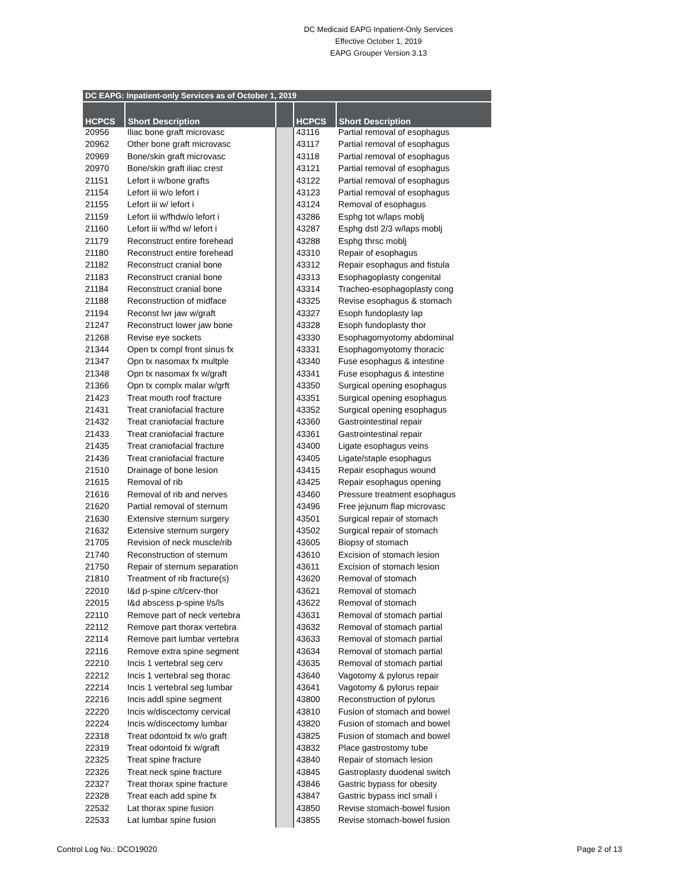DC Medicaid EAPG Inpatient-Only Services
Effective October 1, 2019
EAPG Grouper Version 3.13
| DC EAPG: Inpatient-only Services as of October 1, 2019 | | | | |
| --- | --- | --- | --- | --- |
| HCPCS | Short Description | | HCPCS | Short Description |
| 20956 | Iliac bone graft microvasc | | 43116 | Partial removal of esophagus |
| 20962 | Other bone graft microvasc | | 43117 | Partial removal of esophagus |
| 20969 | Bone/skin graft microvasc | | 43118 | Partial removal of esophagus |
| 20970 | Bone/skin graft iliac crest | | 43121 | Partial removal of esophagus |
| 21151 | Lefort ii w/bone grafts | | 43122 | Partial removal of esophagus |
| 21154 | Lefort iii w/o lefort i | | 43123 | Partial removal of esophagus |
| 21155 | Lefort iii w/ lefort i | | 43124 | Removal of esophagus |
| 21159 | Lefort iii w/fhdw/o lefort i | | 43286 | Esphg tot w/laps moblj |
| 21160 | Lefort iii w/fhd w/ lefort i | | 43287 | Esphg dstl 2/3 w/laps moblj |
| 21179 | Reconstruct entire forehead | | 43288 | Esphg thrsc moblj |
| 21180 | Reconstruct entire forehead | | 43310 | Repair of esophagus |
| 21182 | Reconstruct cranial bone | | 43312 | Repair esophagus and fistula |
| 21183 | Reconstruct cranial bone | | 43313 | Esophagoplasty congenital |
| 21184 | Reconstruct cranial bone | | 43314 | Tracheo-esophagoplasty cong |
| 21188 | Reconstruction of midface | | 43325 | Revise esophagus & stomach |
| 21194 | Reconst lwr jaw w/graft | | 43327 | Esoph fundoplasty lap |
| 21247 | Reconstruct lower jaw bone | | 43328 | Esoph fundoplasty thor |
| 21268 | Revise eye sockets | | 43330 | Esophagomyotomy abdominal |
| 21344 | Open tx compl front sinus fx | | 43331 | Esophagomyotomy thoracic |
| 21347 | Opn tx nasomax fx multple | | 43340 | Fuse esophagus & intestine |
| 21348 | Opn tx nasomax fx w/graft | | 43341 | Fuse esophagus & intestine |
| 21366 | Opn tx complx malar w/grft | | 43350 | Surgical opening esophagus |
| 21423 | Treat mouth roof fracture | | 43351 | Surgical opening esophagus |
| 21431 | Treat craniofacial fracture | | 43352 | Surgical opening esophagus |
| 21432 | Treat craniofacial fracture | | 43360 | Gastrointestinal repair |
| 21433 | Treat craniofacial fracture | | 43361 | Gastrointestinal repair |
| 21435 | Treat craniofacial fracture | | 43400 | Ligate esophagus veins |
| 21436 | Treat craniofacial fracture | | 43405 | Ligate/staple esophagus |
| 21510 | Drainage of bone lesion | | 43415 | Repair esophagus wound |
| 21615 | Removal of rib | | 43425 | Repair esophagus opening |
| 21616 | Removal of rib and nerves | | 43460 | Pressure treatment esophagus |
| 21620 | Partial removal of sternum | | 43496 | Free jejunum flap microvasc |
| 21630 | Extensive sternum surgery | | 43501 | Surgical repair of stomach |
| 21632 | Extensive sternum surgery | | 43502 | Surgical repair of stomach |
| 21705 | Revision of neck muscle/rib | | 43605 | Biopsy of stomach |
| 21740 | Reconstruction of sternum | | 43610 | Excision of stomach lesion |
| 21750 | Repair of sternum separation | | 43611 | Excision of stomach lesion |
| 21810 | Treatment of rib fracture(s) | | 43620 | Removal of stomach |
| 22010 | I&d p-spine c/t/cerv-thor | | 43621 | Removal of stomach |
| 22015 | I&d abscess p-spine l/s/ls | | 43622 | Removal of stomach |
| 22110 | Remove part of neck vertebra | | 43631 | Removal of stomach partial |
| 22112 | Remove part thorax vertebra | | 43632 | Removal of stomach partial |
| 22114 | Remove part lumbar vertebra | | 43633 | Removal of stomach partial |
| 22116 | Remove extra spine segment | | 43634 | Removal of stomach partial |
| 22210 | Incis 1 vertebral seg cerv | | 43635 | Removal of stomach partial |
| 22212 | Incis 1 vertebral seg thorac | | 43640 | Vagotomy & pylorus repair |
| 22214 | Incis 1 vertebral seg lumbar | | 43641 | Vagotomy & pylorus repair |
| 22216 | Incis addl spine segment | | 43800 | Reconstruction of pylorus |
| 22220 | Incis w/discectomy cervical | | 43810 | Fusion of stomach and bowel |
| 22224 | Incis w/discectomy lumbar | | 43820 | Fusion of stomach and bowel |
| 22318 | Treat odontoid fx w/o graft | | 43825 | Fusion of stomach and bowel |
| 22319 | Treat odontoid fx w/graft | | 43832 | Place gastrostomy tube |
| 22325 | Treat spine fracture | | 43840 | Repair of stomach lesion |
| 22326 | Treat neck spine fracture | | 43845 | Gastroplasty duodenal switch |
| 22327 | Treat thorax spine fracture | | 43846 | Gastric bypass for obesity |
| 22328 | Treat each add spine fx | | 43847 | Gastric bypass incl small i |
| 22532 | Lat thorax spine fusion | | 43850 | Revise stomach-bowel fusion |
| 22533 | Lat lumbar spine fusion | | 43855 | Revise stomach-bowel fusion |
Control Log No.: DCO19020 Page 2 of 13